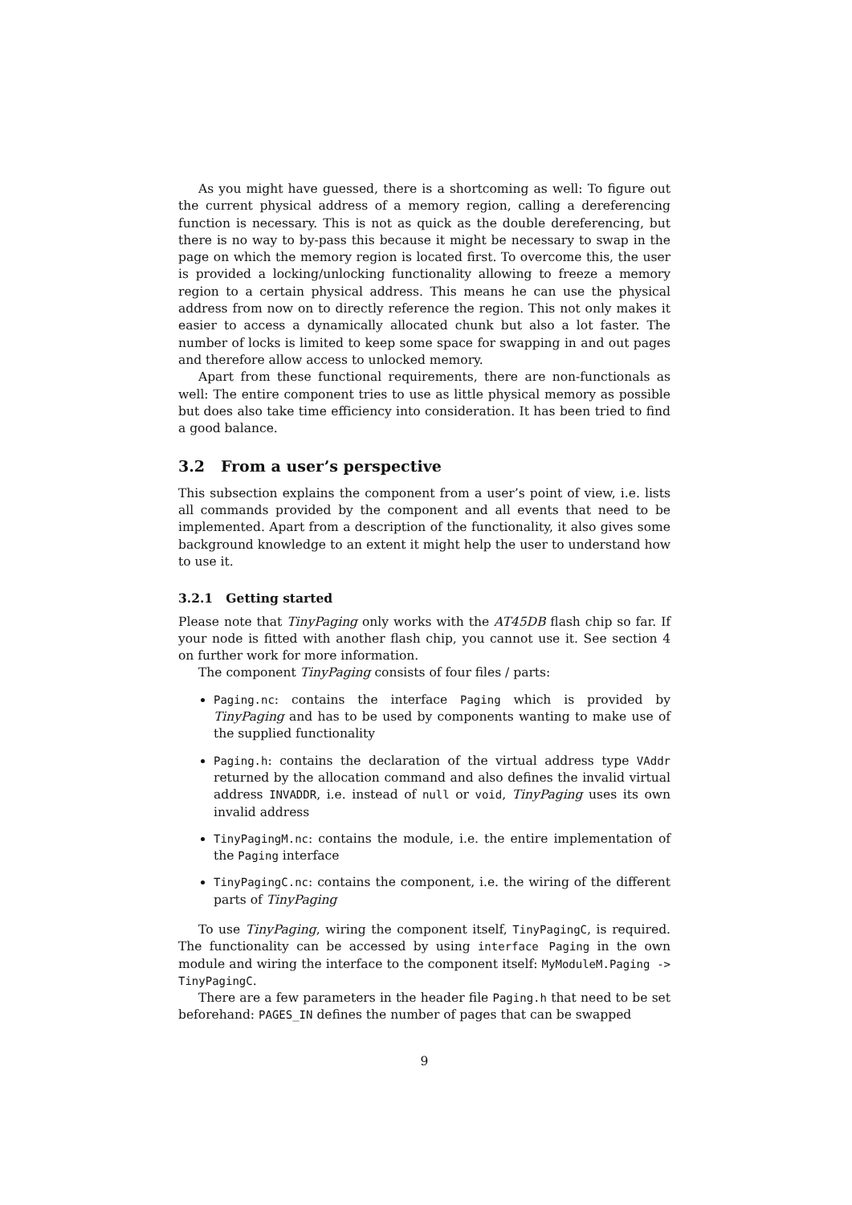As you might have guessed, there is a shortcoming as well: To figure out the current physical address of a memory region, calling a dereferencing function is necessary. This is not as quick as the double dereferencing, but there is no way to by-pass this because it might be necessary to swap in the page on which the memory region is located first. To overcome this, the user is provided a locking/unlocking functionality allowing to freeze a memory region to a certain physical address. This means he can use the physical address from now on to directly reference the region. This not only makes it easier to access a dynamically allocated chunk but also a lot faster. The number of locks is limited to keep some space for swapping in and out pages and therefore allow access to unlocked memory.
Apart from these functional requirements, there are non-functionals as well: The entire component tries to use as little physical memory as possible but does also take time efficiency into consideration. It has been tried to find a good balance.
3.2 From a user’s perspective
This subsection explains the component from a user’s point of view, i.e. lists all commands provided by the component and all events that need to be implemented. Apart from a description of the functionality, it also gives some background knowledge to an extent it might help the user to understand how to use it.
3.2.1 Getting started
Please note that TinyPaging only works with the AT45DB flash chip so far. If your node is fitted with another flash chip, you cannot use it. See section 4 on further work for more information.
The component TinyPaging consists of four files / parts:
Paging.nc: contains the interface Paging which is provided by TinyPaging and has to be used by components wanting to make use of the supplied functionality
Paging.h: contains the declaration of the virtual address type VAddr returned by the allocation command and also defines the invalid virtual address INVADDR, i.e. instead of null or void, TinyPaging uses its own invalid address
TinyPagingM.nc: contains the module, i.e. the entire implementation of the Paging interface
TinyPagingC.nc: contains the component, i.e. the wiring of the different parts of TinyPaging
To use TinyPaging, wiring the component itself, TinyPagingC, is required. The functionality can be accessed by using interface Paging in the own module and wiring the interface to the component itself: MyModuleM.Paging -> TinyPagingC.
There are a few parameters in the header file Paging.h that need to be set beforehand: PAGES_IN defines the number of pages that can be swapped
9